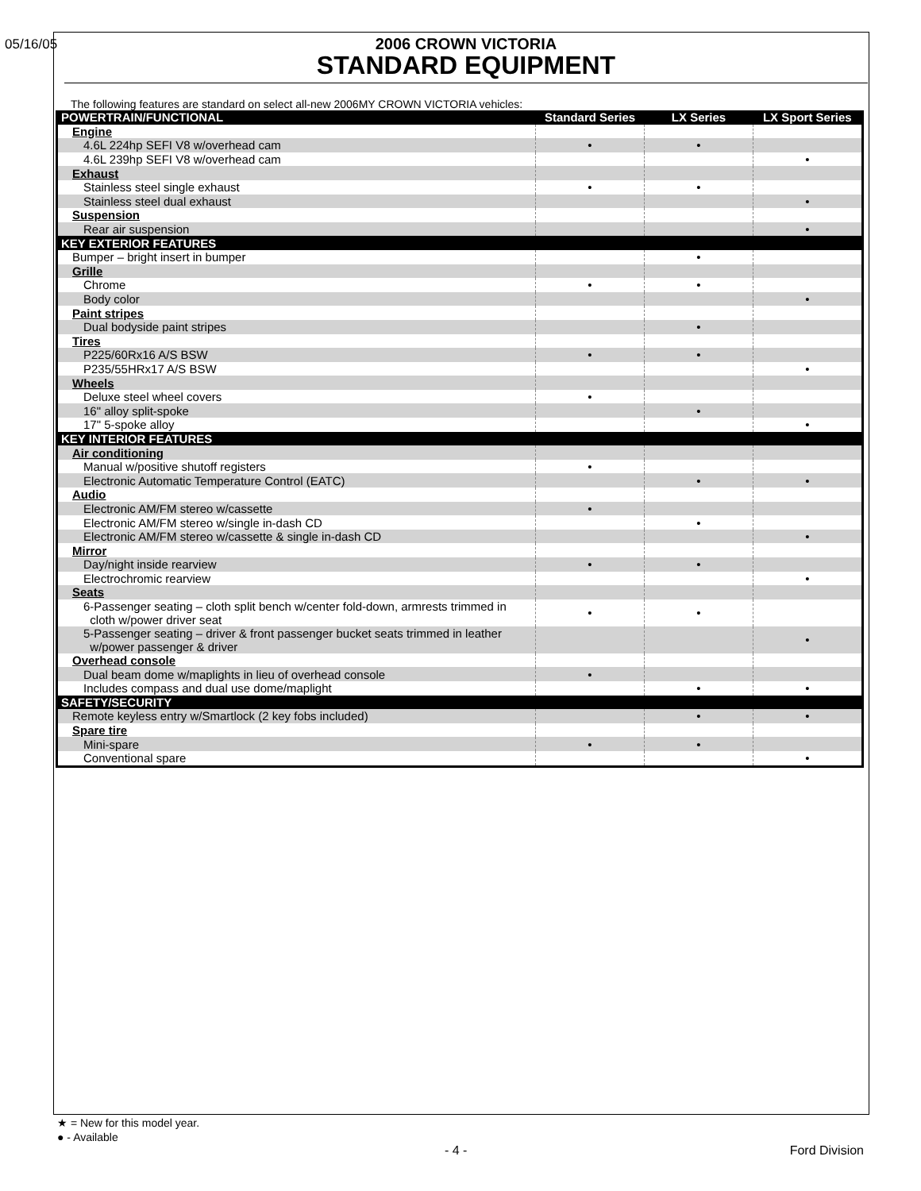05/16/05
2006 CROWN VICTORIA
STANDARD EQUIPMENT
The following features are standard on select all-new 2006MY CROWN VICTORIA vehicles:
| POWERTRAIN/FUNCTIONAL | Standard Series | LX Series | LX Sport Series |
| --- | --- | --- | --- |
| Engine | | | |
| 4.6L 224hp SEFI V8 w/overhead cam | • | • | |
| 4.6L 239hp SEFI V8 w/overhead cam | | | • |
| Exhaust | | | |
| Stainless steel single exhaust | • | • | |
| Stainless steel dual exhaust | | | • |
| Suspension | | | |
| Rear air suspension | | | • |
| KEY EXTERIOR FEATURES | | | |
| Bumper – bright insert in bumper | | • | |
| Grille | | | |
| Chrome | • | • | |
| Body color | | | • |
| Paint stripes | | | |
| Dual bodyside paint stripes | | • | |
| Tires | | | |
| P225/60Rx16 A/S BSW | • | • | |
| P235/55HRx17 A/S BSW | | | • |
| Wheels | | | |
| Deluxe steel wheel covers | • | | |
| 16" alloy split-spoke | | • | |
| 17" 5-spoke alloy | | | • |
| KEY INTERIOR FEATURES | | | |
| Air conditioning | | | |
| Manual w/positive shutoff registers | • | | |
| Electronic Automatic Temperature Control (EATC) | | • | • |
| Audio | | | |
| Electronic AM/FM stereo w/cassette | • | | |
| Electronic AM/FM stereo w/single in-dash CD | | • | |
| Electronic AM/FM stereo w/cassette & single in-dash CD | | | • |
| Mirror | | | |
| Day/night inside rearview | • | • | |
| Electrochromic rearview | | | • |
| Seats | | | |
| 6-Passenger seating – cloth split bench w/center fold-down, armrests trimmed in cloth w/power driver seat | • | • | |
| 5-Passenger seating – driver & front passenger bucket seats trimmed in leather w/power passenger & driver | | | • |
| Overhead console | | | |
| Dual beam dome w/maplights in lieu of overhead console | • | | |
| Includes compass and dual use dome/maplight | | • | • |
| SAFETY/SECURITY | | | |
| Remote keyless entry w/Smartlock (2 key fobs included) | | • | • |
| Spare tire | | | |
| Mini-spare | • | • | |
| Conventional spare | | | • |
★ = New for this model year.
● - Available
- 4 - Ford Division